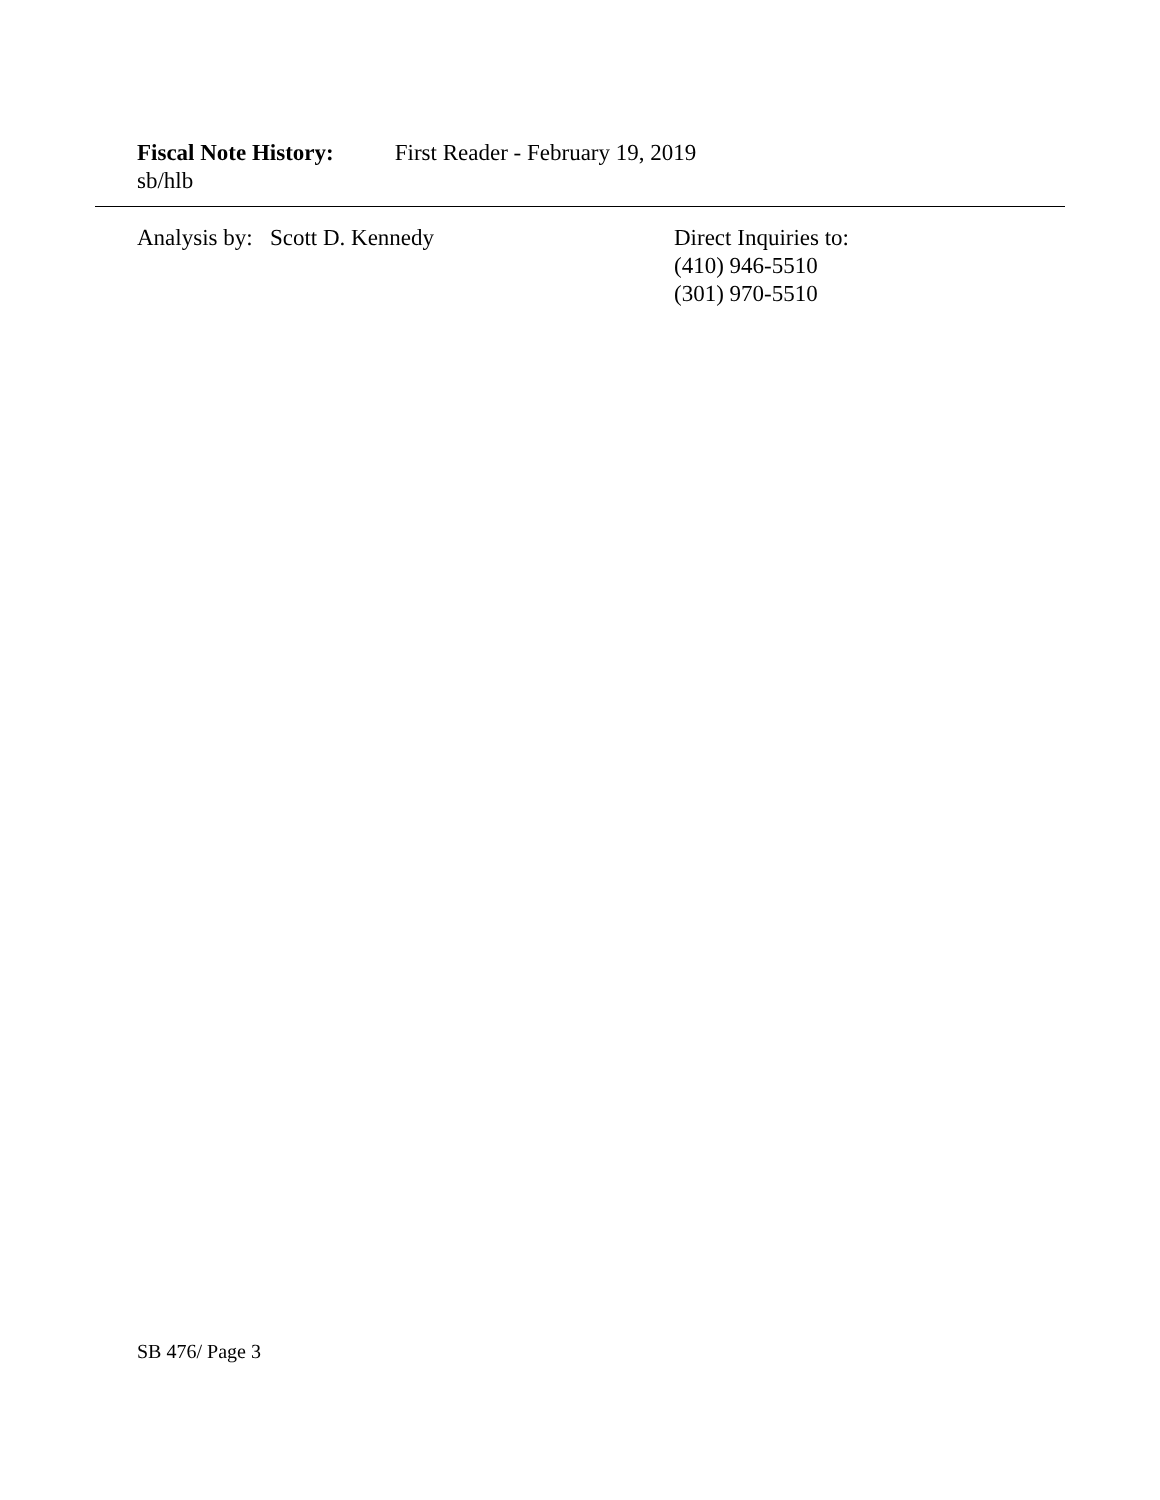Fiscal Note History: First Reader - February 19, 2019
sb/hlb
Analysis by: Scott D. Kennedy Direct Inquiries to:
(410) 946-5510
(301) 970-5510
SB 476/ Page 3